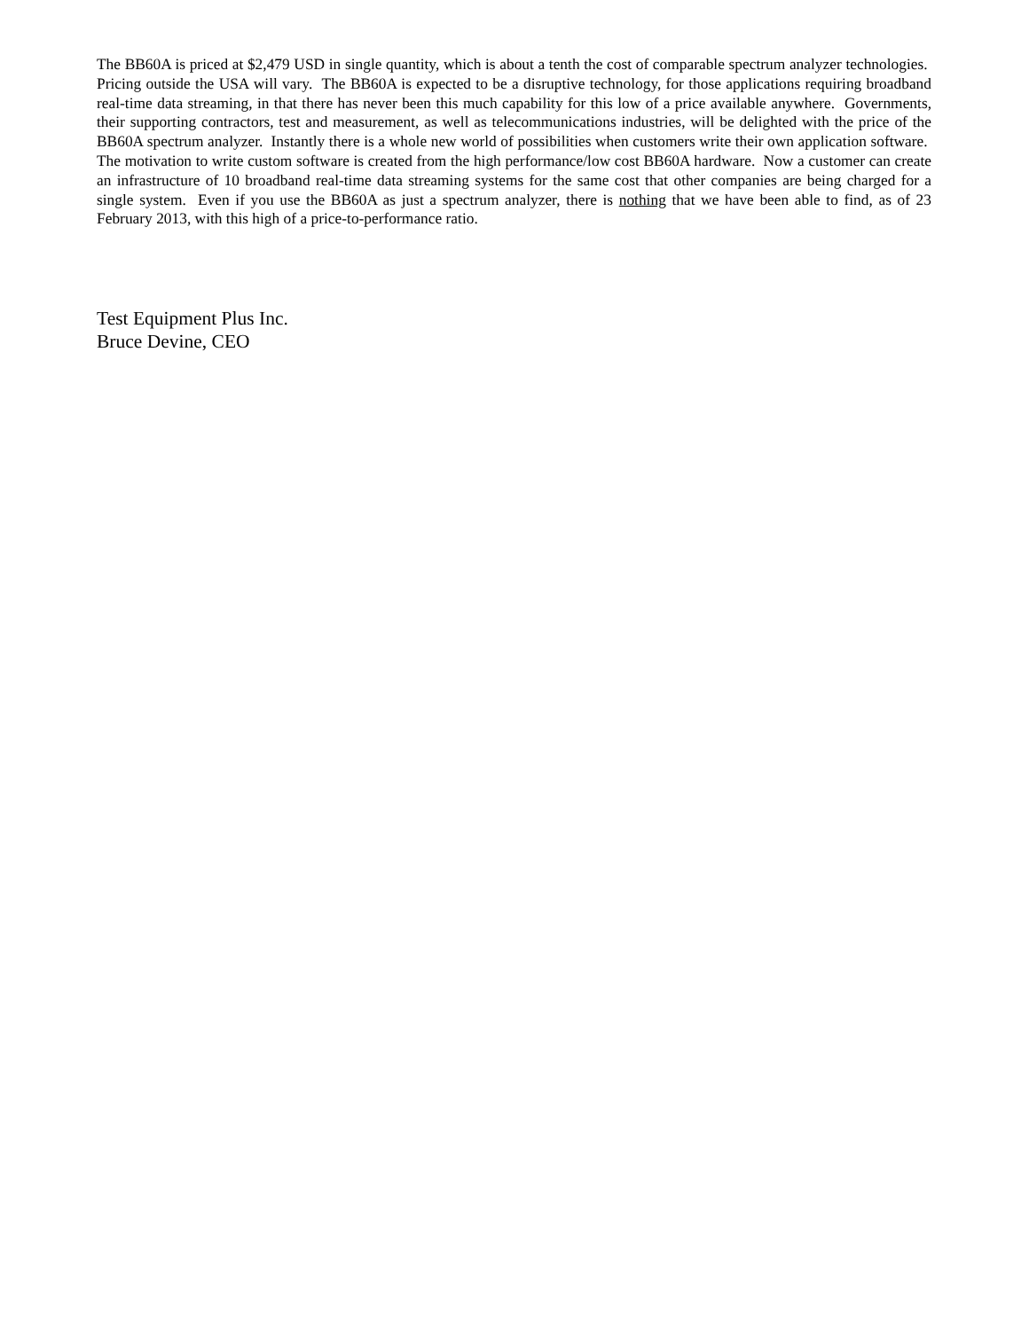The BB60A is priced at $2,479 USD in single quantity, which is about a tenth the cost of comparable spectrum analyzer technologies. Pricing outside the USA will vary. The BB60A is expected to be a disruptive technology, for those applications requiring broadband real-time data streaming, in that there has never been this much capability for this low of a price available anywhere. Governments, their supporting contractors, test and measurement, as well as telecommunications industries, will be delighted with the price of the BB60A spectrum analyzer. Instantly there is a whole new world of possibilities when customers write their own application software. The motivation to write custom software is created from the high performance/low cost BB60A hardware. Now a customer can create an infrastructure of 10 broadband real-time data streaming systems for the same cost that other companies are being charged for a single system. Even if you use the BB60A as just a spectrum analyzer, there is nothing that we have been able to find, as of 23 February 2013, with this high of a price-to-performance ratio.
Test Equipment Plus Inc.
Bruce Devine, CEO